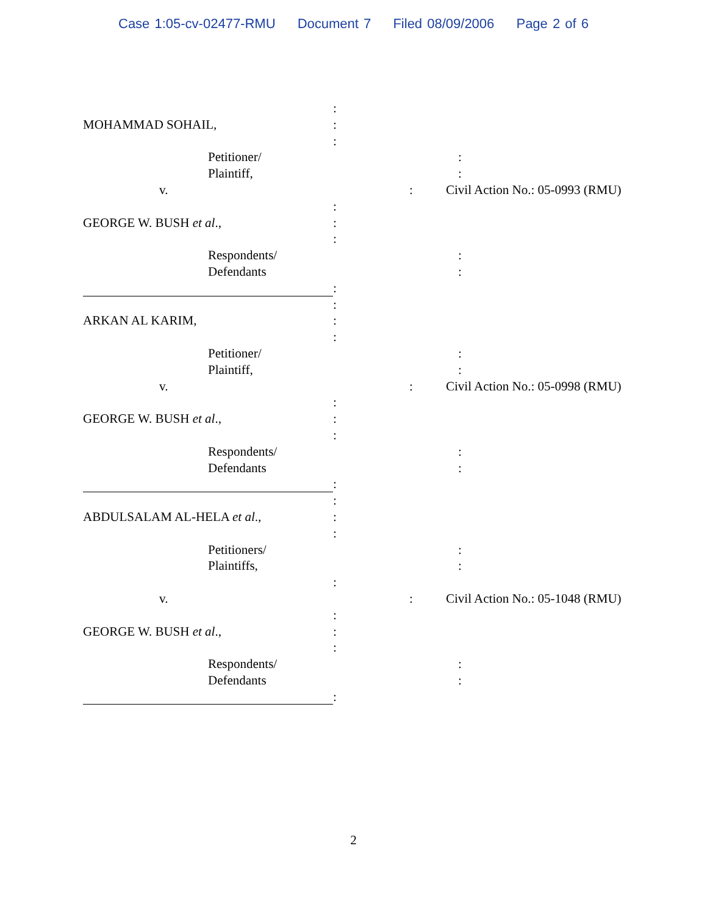Case 1:05-cv-02477-RMU Document 7 Filed 08/09/2006 Page 2 of 6
:
MOHAMMAD SOHAIL, :
:
Petitioner/ :
Plaintiff, :
v. : Civil Action No.: 05-0993 (RMU)
:
GEORGE W. BUSH et al., :
:
Respondents/ :
Defendants :
:
:
ARKAN AL KARIM, :
:
Petitioner/ :
Plaintiff, :
v. : Civil Action No.: 05-0998 (RMU)
:
GEORGE W. BUSH et al., :
:
Respondents/ :
Defendants :
:
:
ABDULSALAM AL-HELA et al., :
:
Petitioners/ :
Plaintiffs, :
:
v. : Civil Action No.: 05-1048 (RMU)
:
GEORGE W. BUSH et al., :
:
Respondents/ :
Defendants :
:
2